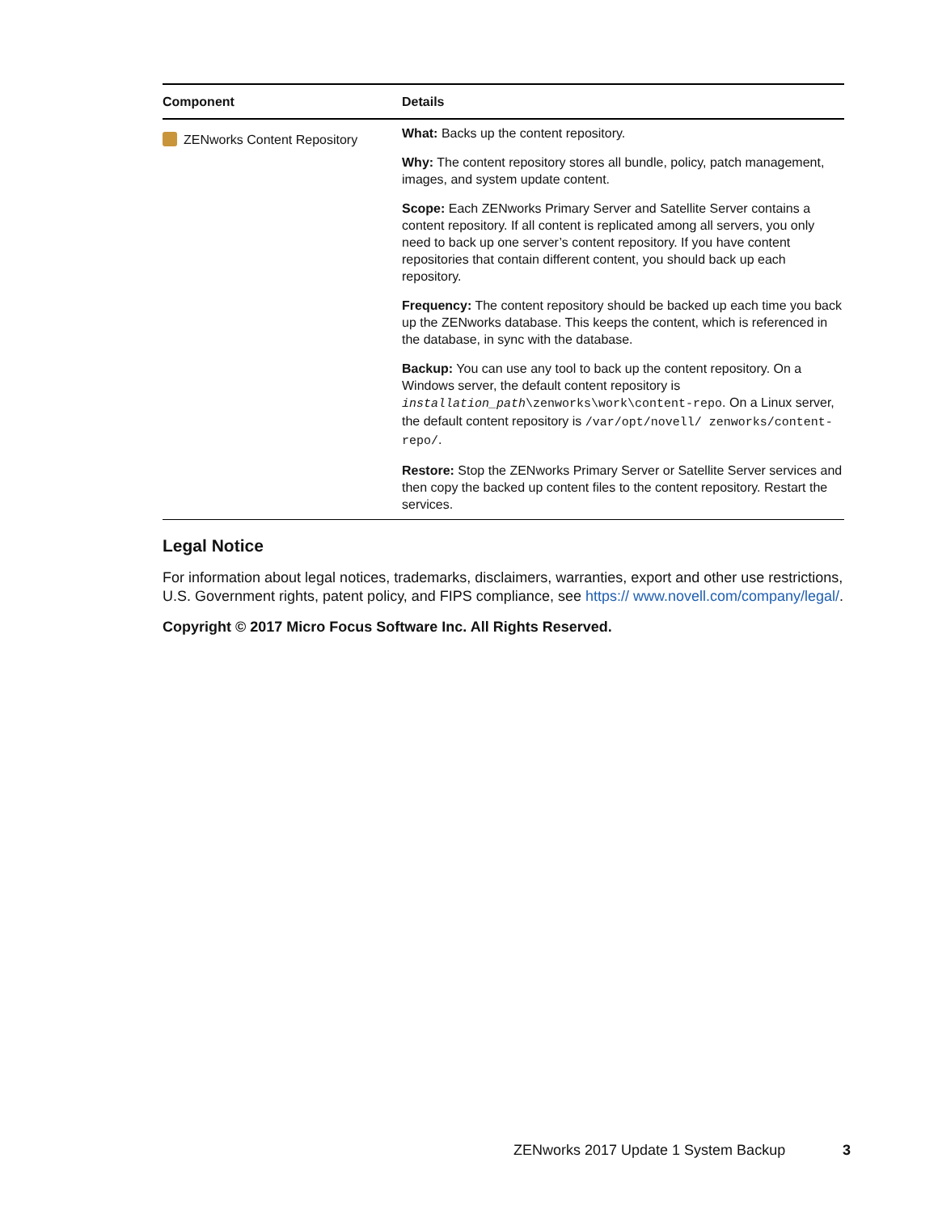| Component | Details |
| --- | --- |
| ZENworks Content Repository | What: Backs up the content repository. Why: The content repository stores all bundle, policy, patch management, images, and system update content. Scope: Each ZENworks Primary Server and Satellite Server contains a content repository. If all content is replicated among all servers, you only need to back up one server’s content repository. If you have content repositories that contain different content, you should back up each repository. Frequency: The content repository should be backed up each time you back up the ZENworks database. This keeps the content, which is referenced in the database, in sync with the database. Backup: You can use any tool to back up the content repository. On a Windows server, the default content repository is installation_path \zenworks\work\content-repo . On a Linux server, the default content repository is /var/opt/novell/ zenworks/content-repo/ . Restore: Stop the ZENworks Primary Server or Satellite Server services and then copy the backed up content files to the content repository. Restart the services. |
Legal Notice
For information about legal notices, trademarks, disclaimers, warranties, export and other use restrictions, U.S. Government rights, patent policy, and FIPS compliance, see https:// www.novell.com/company/legal/.
Copyright © 2017 Micro Focus Software Inc. All Rights Reserved.
ZENworks 2017 Update 1 System Backup
3